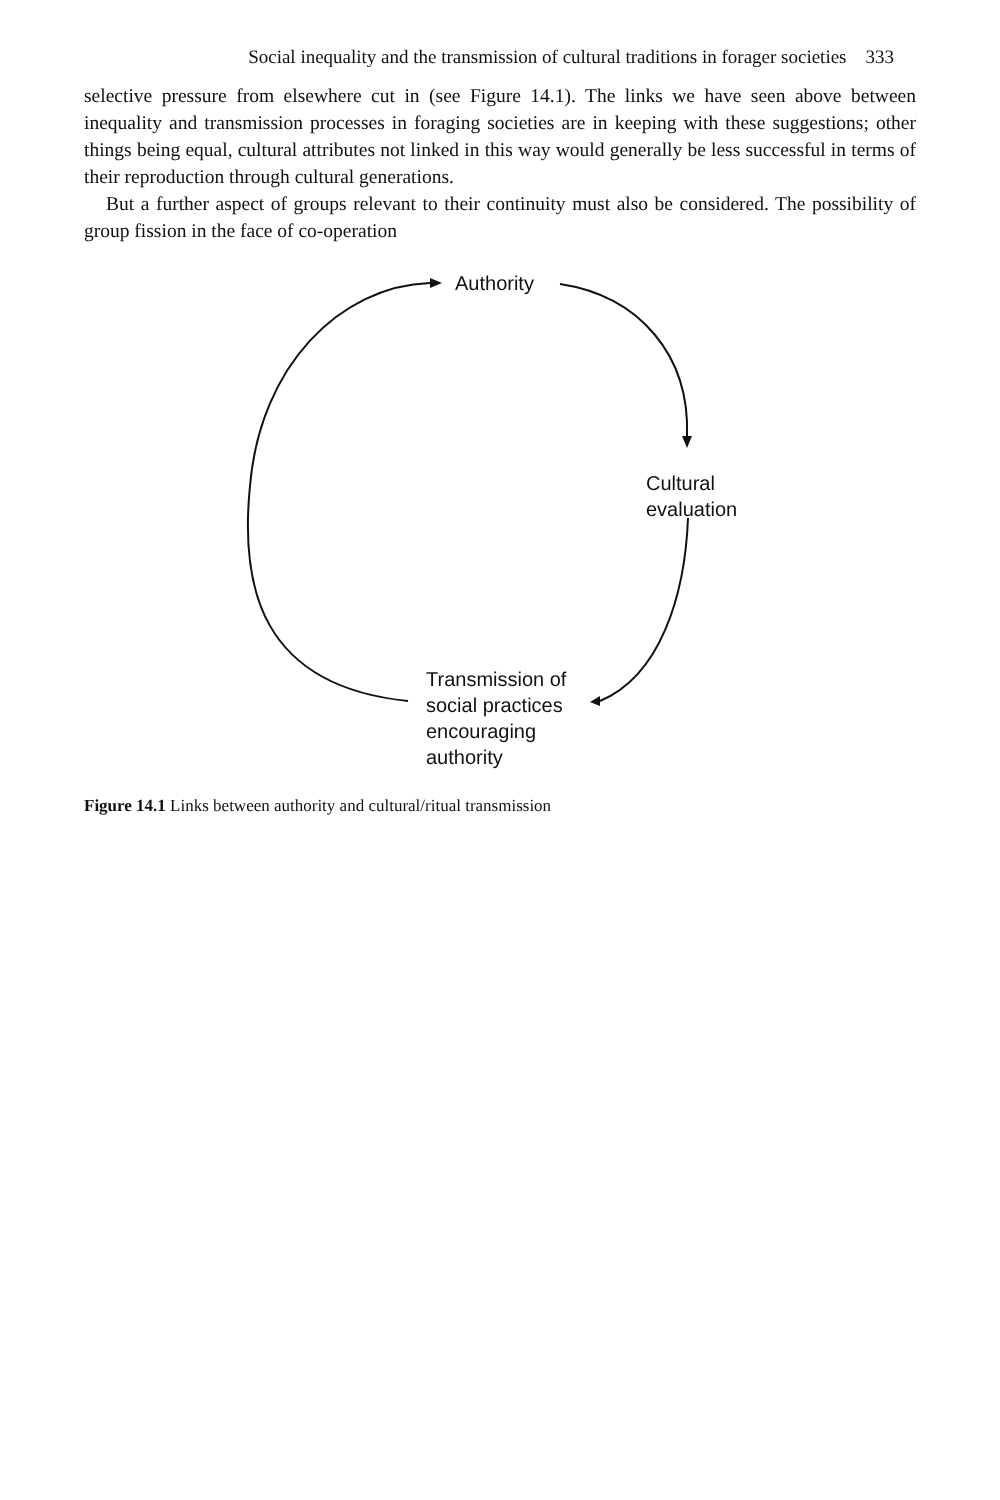Social inequality and the transmission of cultural traditions in forager societies 333
selective pressure from elsewhere cut in (see Figure 14.1). The links we have seen above between inequality and transmission processes in foraging societies are in keeping with these suggestions; other things being equal, cultural attributes not linked in this way would generally be less successful in terms of their reproduction through cultural generations.
But a further aspect of groups relevant to their continuity must also be considered. The possibility of group fission in the face of co-operation
Authority
Cultural
evaluation
Transmission of
social practices
encouraging
authority
Figure 14.1 Links between authority and cultural/ritual transmission